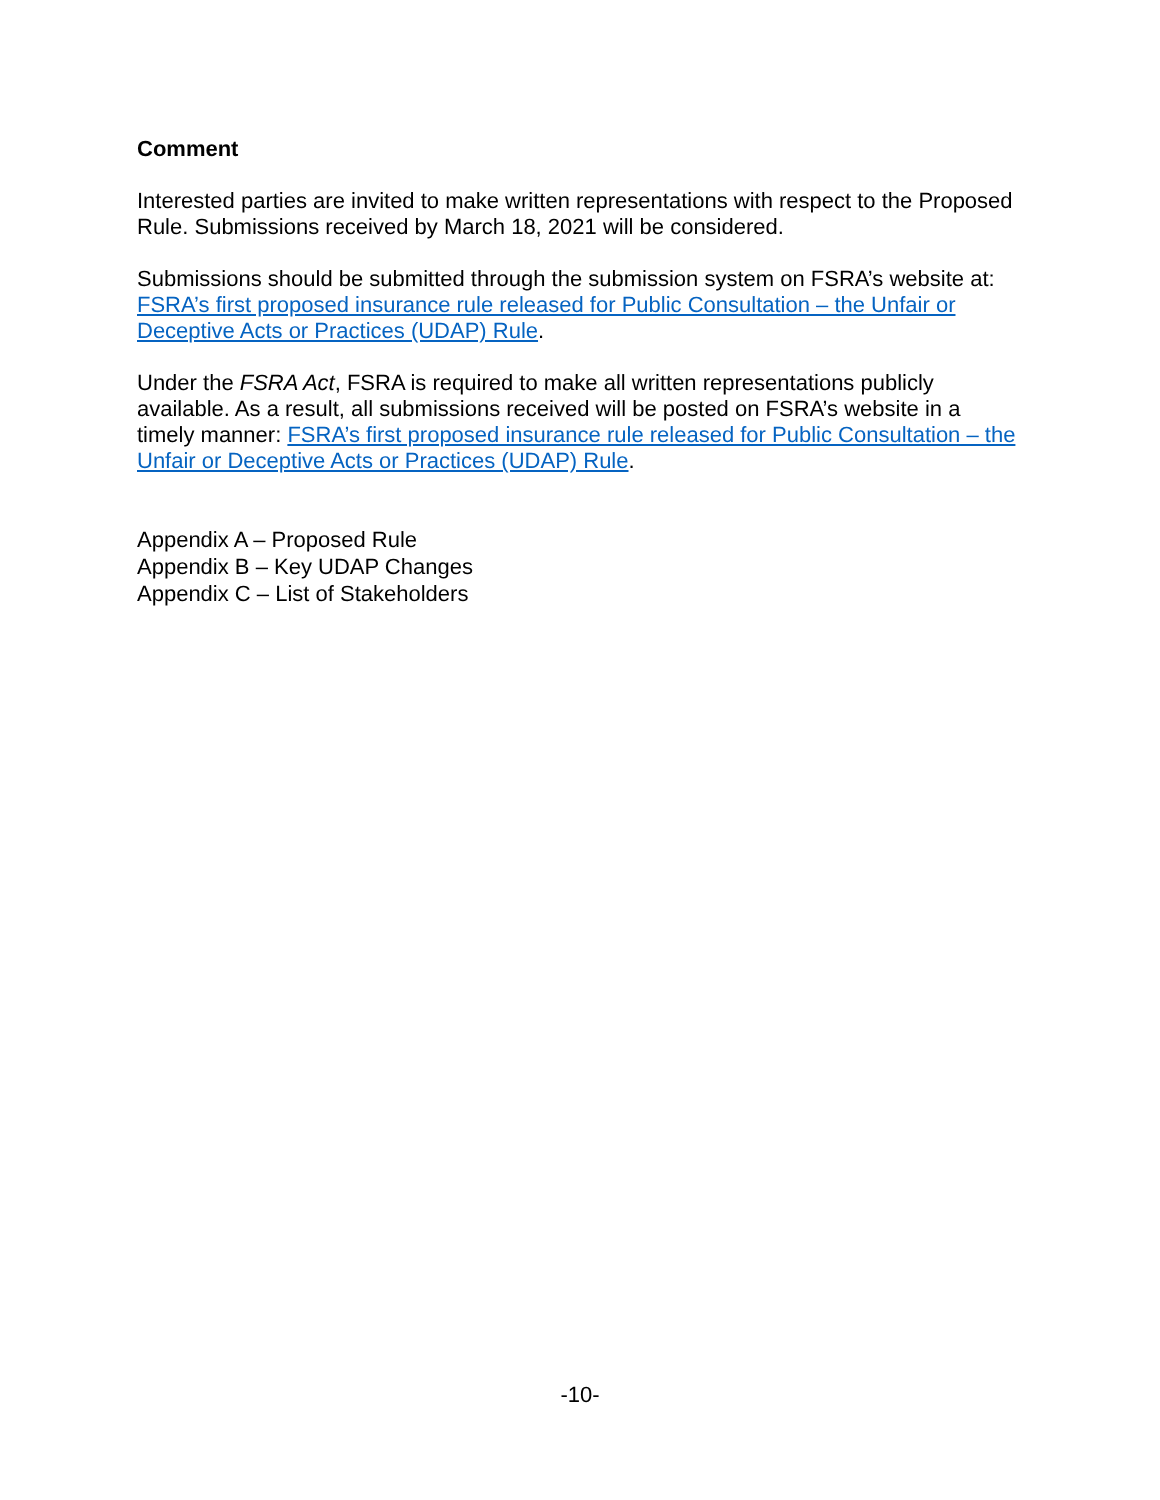Comment
Interested parties are invited to make written representations with respect to the Proposed Rule. Submissions received by March 18, 2021 will be considered.
Submissions should be submitted through the submission system on FSRA’s website at: FSRA’s first proposed insurance rule released for Public Consultation – the Unfair or Deceptive Acts or Practices (UDAP) Rule.
Under the FSRA Act, FSRA is required to make all written representations publicly available. As a result, all submissions received will be posted on FSRA’s website in a timely manner: FSRA’s first proposed insurance rule released for Public Consultation – the Unfair or Deceptive Acts or Practices (UDAP) Rule.
Appendix A – Proposed Rule
Appendix B – Key UDAP Changes
Appendix C – List of Stakeholders
-10-